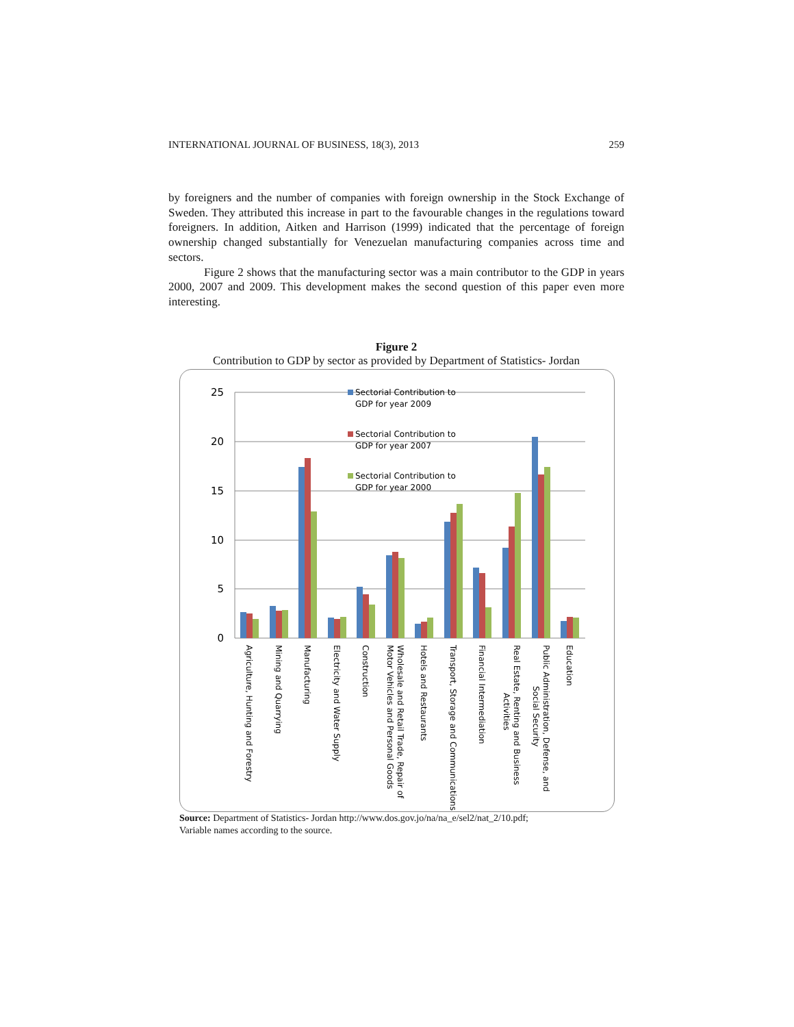INTERNATIONAL JOURNAL OF BUSINESS, 18(3), 2013 259
by foreigners and the number of companies with foreign ownership in the Stock Exchange of Sweden. They attributed this increase in part to the favourable changes in the regulations toward foreigners. In addition, Aitken and Harrison (1999) indicated that the percentage of foreign ownership changed substantially for Venezuelan manufacturing companies across time and sectors.
Figure 2 shows that the manufacturing sector was a main contributor to the GDP in years 2000, 2007 and 2009. This development makes the second question of this paper even more interesting.
Figure 2
Contribution to GDP by sector as provided by Department of Statistics- Jordan
25
20
15
10
5
0
Sectorial Contribution to
GDP for year 2009
Sectorial Contribution to
GDP for year 2007
Sectorial Contribution to
GDP for year 2000
Agriculture, Hunting and Forestry
Mining and Quarrying
Manufacturing
Electricity and Water Supply
Construction
Wholesale and Retail Trade, Repair of
Motor Vehicles and Personal Goods
Hotels and Restaurants
Transport, Storage and Communications
Financial Intermediation
Real Estate, Renting and Business
Activities
Public Administration, Defense, and
Social Security
Education
Source: Department of Statistics- Jordan http://www.dos.gov.jo/na/na_e/sel2/nat_2/10.pdf;
Variable names according to the source.